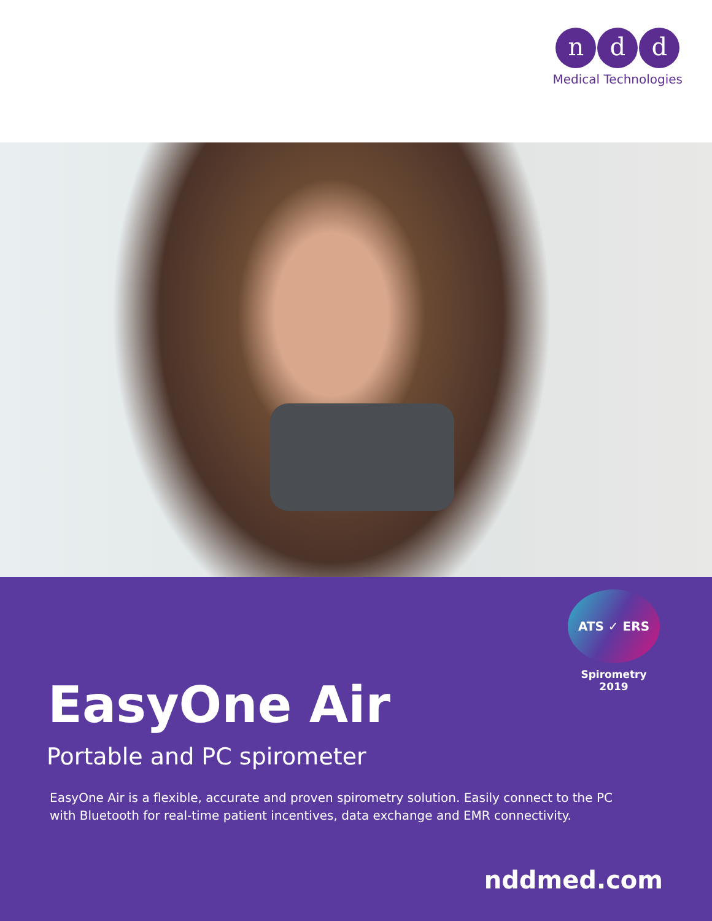n d d
Medical Technologies
ATS ✓ ERS
Spirometry 2019
EasyOne Air
Portable and PC spirometer
EasyOne Air is a flexible, accurate and proven spirometry solution. Easily connect to the PC with Bluetooth for real-time patient incentives, data exchange and EMR connectivity.
nddmed.com